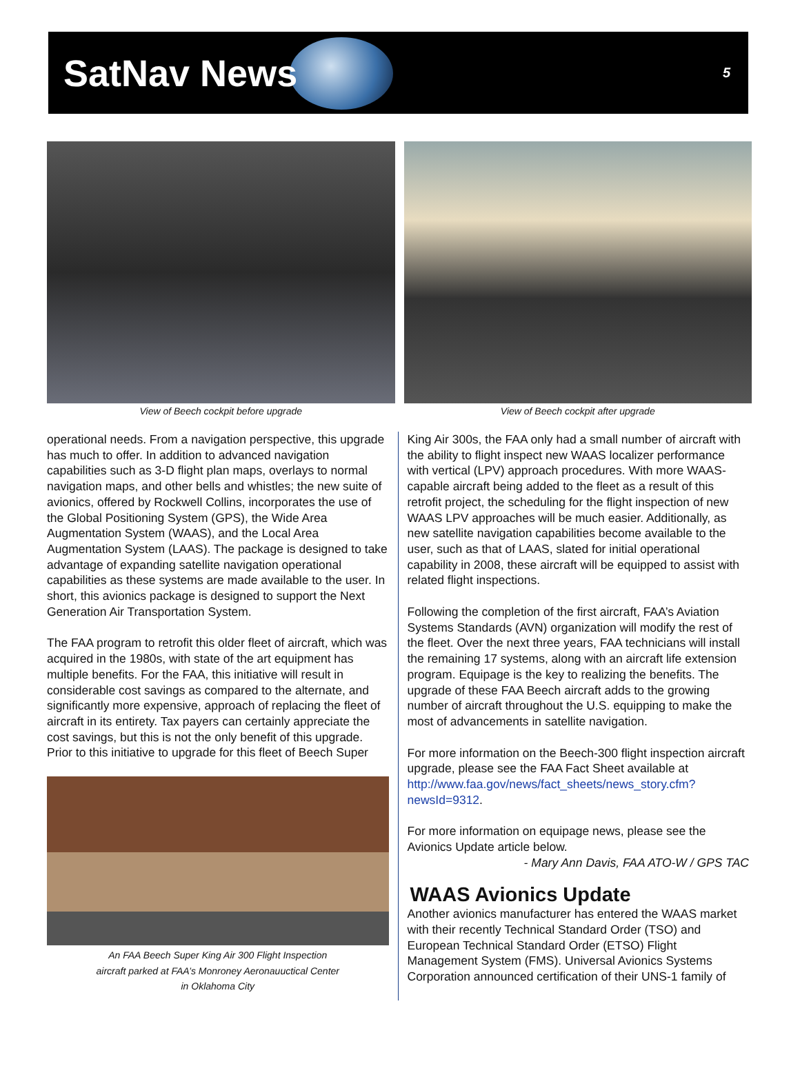SatNav News
5
View of Beech cockpit before upgrade
View of Beech cockpit after upgrade
operational needs. From a navigation perspective, this upgrade has much to offer. In addition to advanced navigation capabilities such as 3-D flight plan maps, overlays to normal navigation maps, and other bells and whistles; the new suite of avionics, offered by Rockwell Collins, incorporates the use of the Global Positioning System (GPS), the Wide Area Augmentation System (WAAS), and the Local Area Augmentation System (LAAS). The package is designed to take advantage of expanding satellite navigation operational capabilities as these systems are made available to the user. In short, this avionics package is designed to support the Next Generation Air Transportation System.
The FAA program to retrofit this older fleet of aircraft, which was acquired in the 1980s, with state of the art equipment has multiple benefits. For the FAA, this initiative will result in considerable cost savings as compared to the alternate, and significantly more expensive, approach of replacing the fleet of aircraft in its entirety. Tax payers can certainly appreciate the cost savings, but this is not the only benefit of this upgrade. Prior to this initiative to upgrade for this fleet of Beech Super
An FAA Beech Super King Air 300 Flight Inspection
aircraft parked at FAA’s Monroney Aeronauuctical Center
in Oklahoma City
King Air 300s, the FAA only had a small number of aircraft with the ability to flight inspect new WAAS localizer performance with vertical (LPV) approach procedures. With more WAAS-capable aircraft being added to the fleet as a result of this retrofit project, the scheduling for the flight inspection of new WAAS LPV approaches will be much easier. Additionally, as new satellite navigation capabilities become available to the user, such as that of LAAS, slated for initial operational capability in 2008, these aircraft will be equipped to assist with related flight inspections.
Following the completion of the first aircraft, FAA’s Aviation Systems Standards (AVN) organization will modify the rest of the fleet. Over the next three years, FAA technicians will install the remaining 17 systems, along with an aircraft life extension program. Equipage is the key to realizing the benefits. The upgrade of these FAA Beech aircraft adds to the growing number of aircraft throughout the U.S. equipping to make the most of advancements in satellite navigation.
For more information on the Beech-300 flight inspection aircraft upgrade, please see the FAA Fact Sheet available at http://www.faa.gov/news/fact_sheets/news_story.cfm?newsId=9312.
For more information on equipage news, please see the Avionics Update article below.
- Mary Ann Davis, FAA ATO-W / GPS TAC
WAAS Avionics Update
Another avionics manufacturer has entered the WAAS market with their recently Technical Standard Order (TSO) and European Technical Standard Order (ETSO) Flight Management System (FMS). Universal Avionics Systems Corporation announced certification of their UNS-1 family of